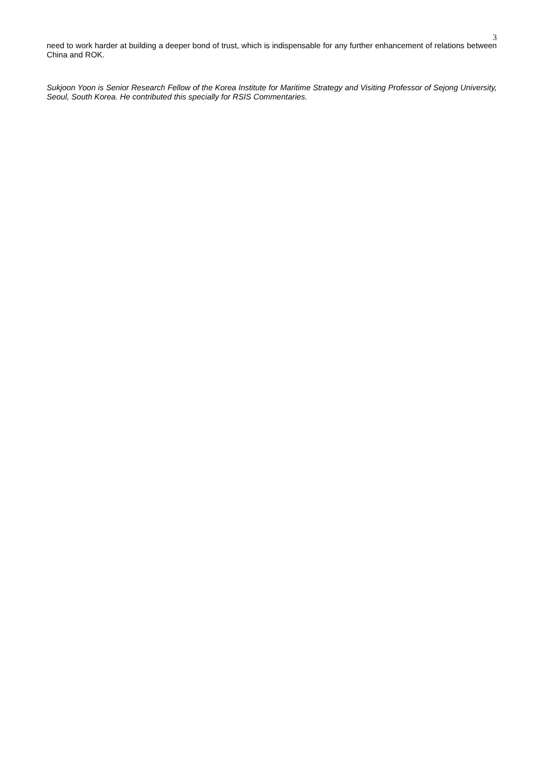3
need to work harder at building a deeper bond of trust, which is indispensable for any further enhancement of relations between China and ROK.
Sukjoon Yoon is Senior Research Fellow of the Korea Institute for Maritime Strategy and Visiting Professor of Sejong University, Seoul, South Korea. He contributed this specially for RSIS Commentaries.